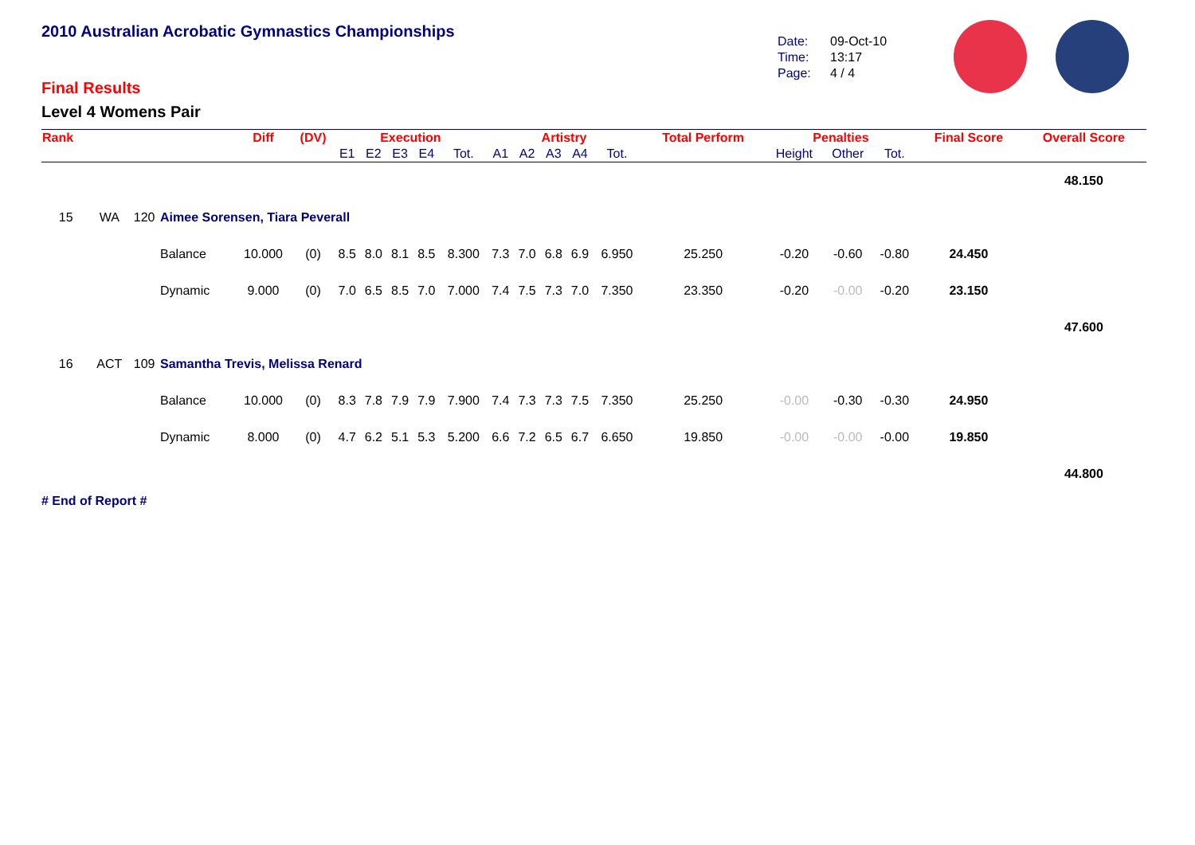2010 Australian Acrobatic Gymnastics Championships
Final Results
Level 4 Womens Pair
Date: 09-Oct-10
Time: 13:17
Page: 4 / 4
| Rank | | | | Diff | (DV) | Execution | | | | | Artistry | | | | | Total Perform | Penalties | | | Final Score | Overall Score |
| --- | --- | --- | --- | --- | --- | --- | --- | --- | --- | --- | --- | --- | --- | --- | --- | --- | --- | --- | --- | --- | --- |
| | | | | | | E1 | E2 | E3 | E4 | Tot. | A1 | A2 | A3 | A4 | Tot. | | Height | Other | Tot. | | |
| | | | | | | | | | | | | | | | | | | | | | 48.150 |
| 15 | WA | 120 | Aimee Sorensen, Tiara Peverall | | | | | | | | | | | | | | | | | | |
| | | | Balance | 10.000 | (0) | 8.5 | 8.0 | 8.1 | 8.5 | 8.300 | 7.3 | 7.0 | 6.8 | 6.9 | 6.950 | 25.250 | -0.20 | -0.60 | -0.80 | 24.450 | |
| | | | Dynamic | 9.000 | (0) | 7.0 | 6.5 | 8.5 | 7.0 | 7.000 | 7.4 | 7.5 | 7.3 | 7.0 | 7.350 | 23.350 | -0.20 | -0.00 | -0.20 | 23.150 | |
| | | | | | | | | | | | | | | | | | | | | | 47.600 |
| 16 | ACT | 109 | Samantha Trevis, Melissa Renard | | | | | | | | | | | | | | | | | | |
| | | | Balance | 10.000 | (0) | 8.3 | 7.8 | 7.9 | 7.9 | 7.900 | 7.4 | 7.3 | 7.3 | 7.5 | 7.350 | 25.250 | -0.00 | -0.30 | -0.30 | 24.950 | |
| | | | Dynamic | 8.000 | (0) | 4.7 | 6.2 | 5.1 | 5.3 | 5.200 | 6.6 | 7.2 | 6.5 | 6.7 | 6.650 | 19.850 | -0.00 | -0.00 | -0.00 | 19.850 | |
| | | | | | | | | | | | | | | | | | | | | | 44.800 |
# End of Report #